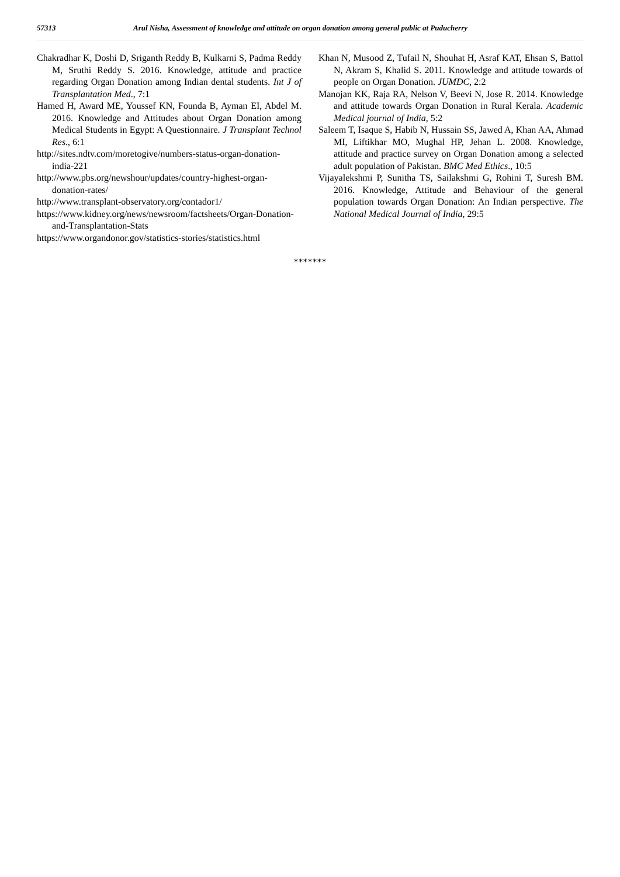57313 Arul Nisha, Assessment of knowledge and attitude on organ donation among general public at Puducherry
Chakradhar K, Doshi D, Sriganth Reddy B, Kulkarni S, Padma Reddy M, Sruthi Reddy S. 2016. Knowledge, attitude and practice regarding Organ Donation among Indian dental students. Int J of Transplantation Med., 7:1
Hamed H, Award ME, Youssef KN, Founda B, Ayman EI, Abdel M. 2016. Knowledge and Attitudes about Organ Donation among Medical Students in Egypt: A Questionnaire. J Transplant Technol Res., 6:1
http://sites.ndtv.com/moretogive/numbers-status-organ-donation-india-221
http://www.pbs.org/newshour/updates/country-highest-organ-donation-rates/
http://www.transplant-observatory.org/contador1/
https://www.kidney.org/news/newsroom/factsheets/Organ-Donation-and-Transplantation-Stats
https://www.organdonor.gov/statistics-stories/statistics.html
Khan N, Musood Z, Tufail N, Shouhat H, Asraf KAT, Ehsan S, Battol N, Akram S, Khalid S. 2011. Knowledge and attitude towards of people on Organ Donation. JUMDC, 2:2
Manojan KK, Raja RA, Nelson V, Beevi N, Jose R. 2014. Knowledge and attitude towards Organ Donation in Rural Kerala. Academic Medical journal of India, 5:2
Saleem T, Isaque S, Habib N, Hussain SS, Jawed A, Khan AA, Ahmad MI, Liftikhar MO, Mughal HP, Jehan L. 2008. Knowledge, attitude and practice survey on Organ Donation among a selected adult population of Pakistan. BMC Med Ethics., 10:5
Vijayalekshmi P, Sunitha TS, Sailakshmi G, Rohini T, Suresh BM. 2016. Knowledge, Attitude and Behaviour of the general population towards Organ Donation: An Indian perspective. The National Medical Journal of India, 29:5
*******